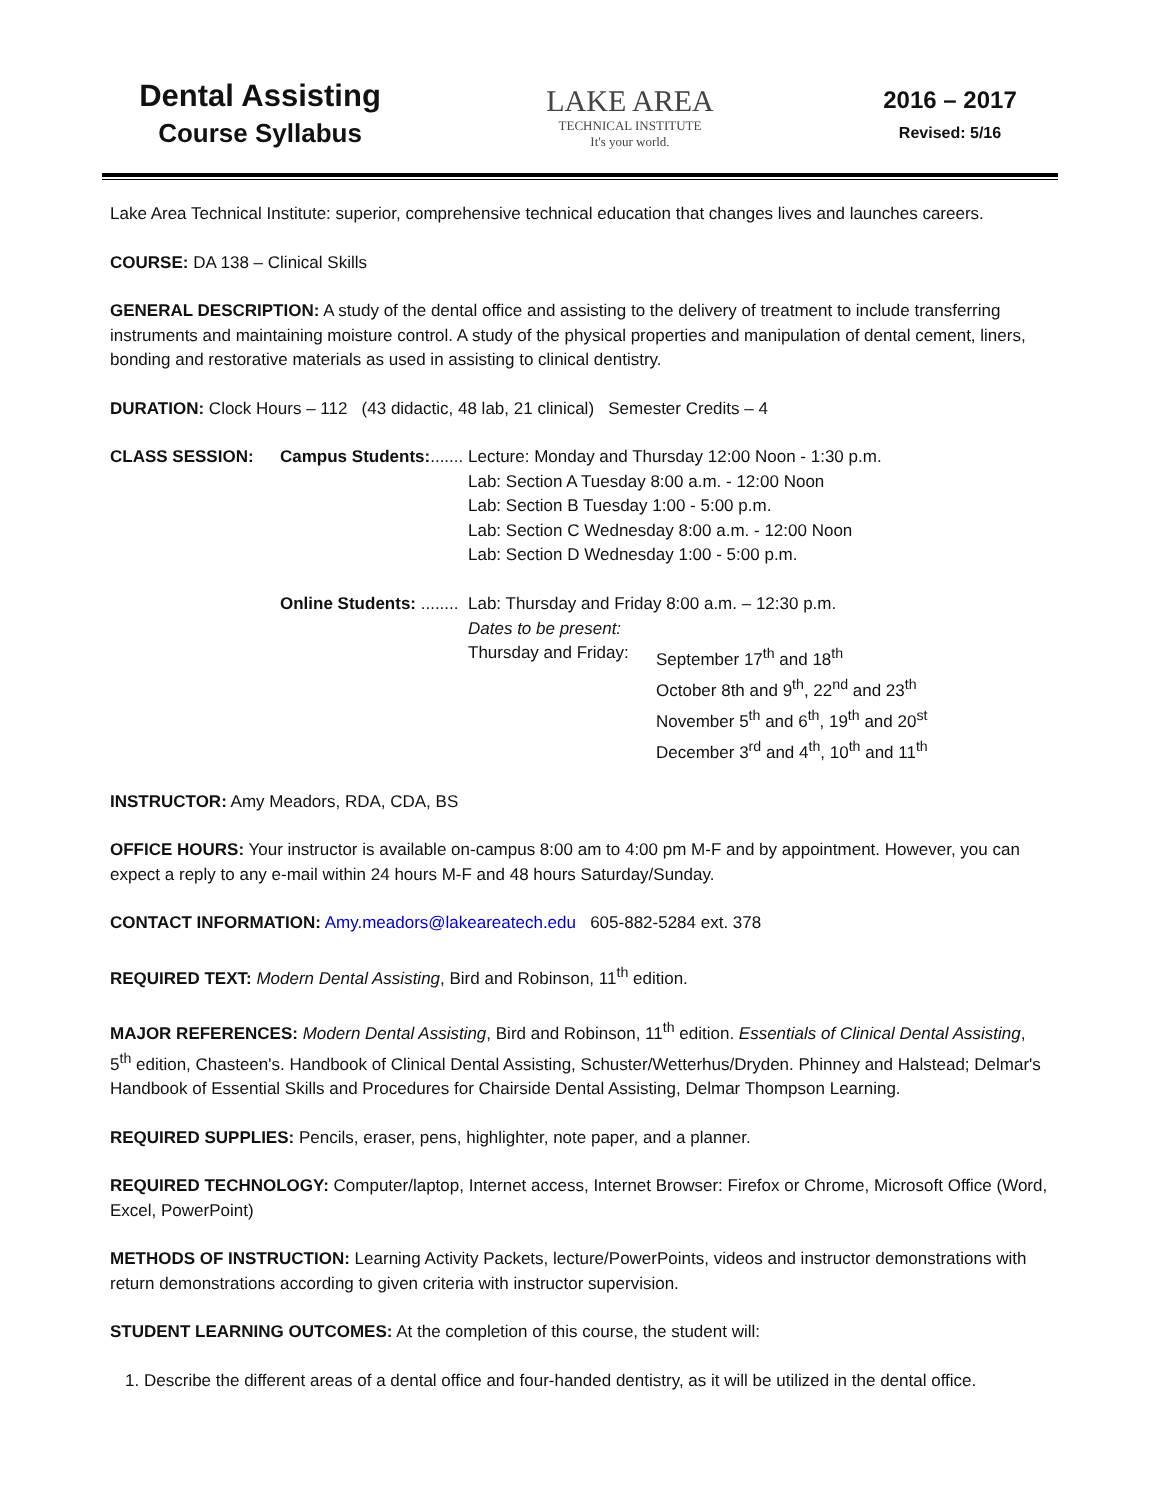Dental Assisting
Course Syllabus
LAKE AREA
TECHNICAL INSTITUTE
It's your world.
2016 – 2017
Revised: 5/16
Lake Area Technical Institute: superior, comprehensive technical education that changes lives and launches careers.
COURSE: DA 138 – Clinical Skills
GENERAL DESCRIPTION: A study of the dental office and assisting to the delivery of treatment to include transferring instruments and maintaining moisture control. A study of the physical properties and manipulation of dental cement, liners, bonding and restorative materials as used in assisting to clinical dentistry.
DURATION: Clock Hours – 112 (43 didactic, 48 lab, 21 clinical) Semester Credits – 4
CLASS SESSION:
Campus Students:.......
Lecture: Monday and Thursday 12:00 Noon - 1:30 p.m.
Lab: Section A Tuesday 8:00 a.m. - 12:00 Noon
Lab: Section B Tuesday 1:00 - 5:00 p.m.
Lab: Section C Wednesday 8:00 a.m. - 12:00 Noon
Lab: Section D Wednesday 1:00 - 5:00 p.m.
Online Students: ........
Lab: Thursday and Friday 8:00 a.m. – 12:30 p.m.
Dates to be present:
Thursday and Friday:
September 17<sup>th</sup> and 18<sup>th</sup>
October 8th and 9<sup>th</sup>, 22<sup>nd</sup> and 23<sup>th</sup>
November 5<sup>th</sup> and 6<sup>th</sup>, 19<sup>th</sup> and 20<sup>st</sup>
December 3<sup>rd</sup> and 4<sup>th</sup>, 10<sup>th</sup> and 11<sup>th</sup>
INSTRUCTOR: Amy Meadors, RDA, CDA, BS
OFFICE HOURS: Your instructor is available on-campus 8:00 am to 4:00 pm M-F and by appointment. However, you can expect a reply to any e-mail within 24 hours M-F and 48 hours Saturday/Sunday.
CONTACT INFORMATION: Amy.meadors@lakeareatech.edu 605-882-5284 ext. 378
REQUIRED TEXT: Modern Dental Assisting, Bird and Robinson, 11<sup>th</sup> edition.
MAJOR REFERENCES: Modern Dental Assisting, Bird and Robinson, 11<sup>th</sup> edition. Essentials of Clinical Dental Assisting, 5<sup>th</sup> edition, Chasteen's. Handbook of Clinical Dental Assisting, Schuster/Wetterhus/Dryden. Phinney and Halstead; Delmar's Handbook of Essential Skills and Procedures for Chairside Dental Assisting, Delmar Thompson Learning.
REQUIRED SUPPLIES: Pencils, eraser, pens, highlighter, note paper, and a planner.
REQUIRED TECHNOLOGY: Computer/laptop, Internet access, Internet Browser: Firefox or Chrome, Microsoft Office (Word, Excel, PowerPoint)
METHODS OF INSTRUCTION: Learning Activity Packets, lecture/PowerPoints, videos and instructor demonstrations with return demonstrations according to given criteria with instructor supervision.
STUDENT LEARNING OUTCOMES: At the completion of this course, the student will:
1. Describe the different areas of a dental office and four-handed dentistry, as it will be utilized in the dental office.